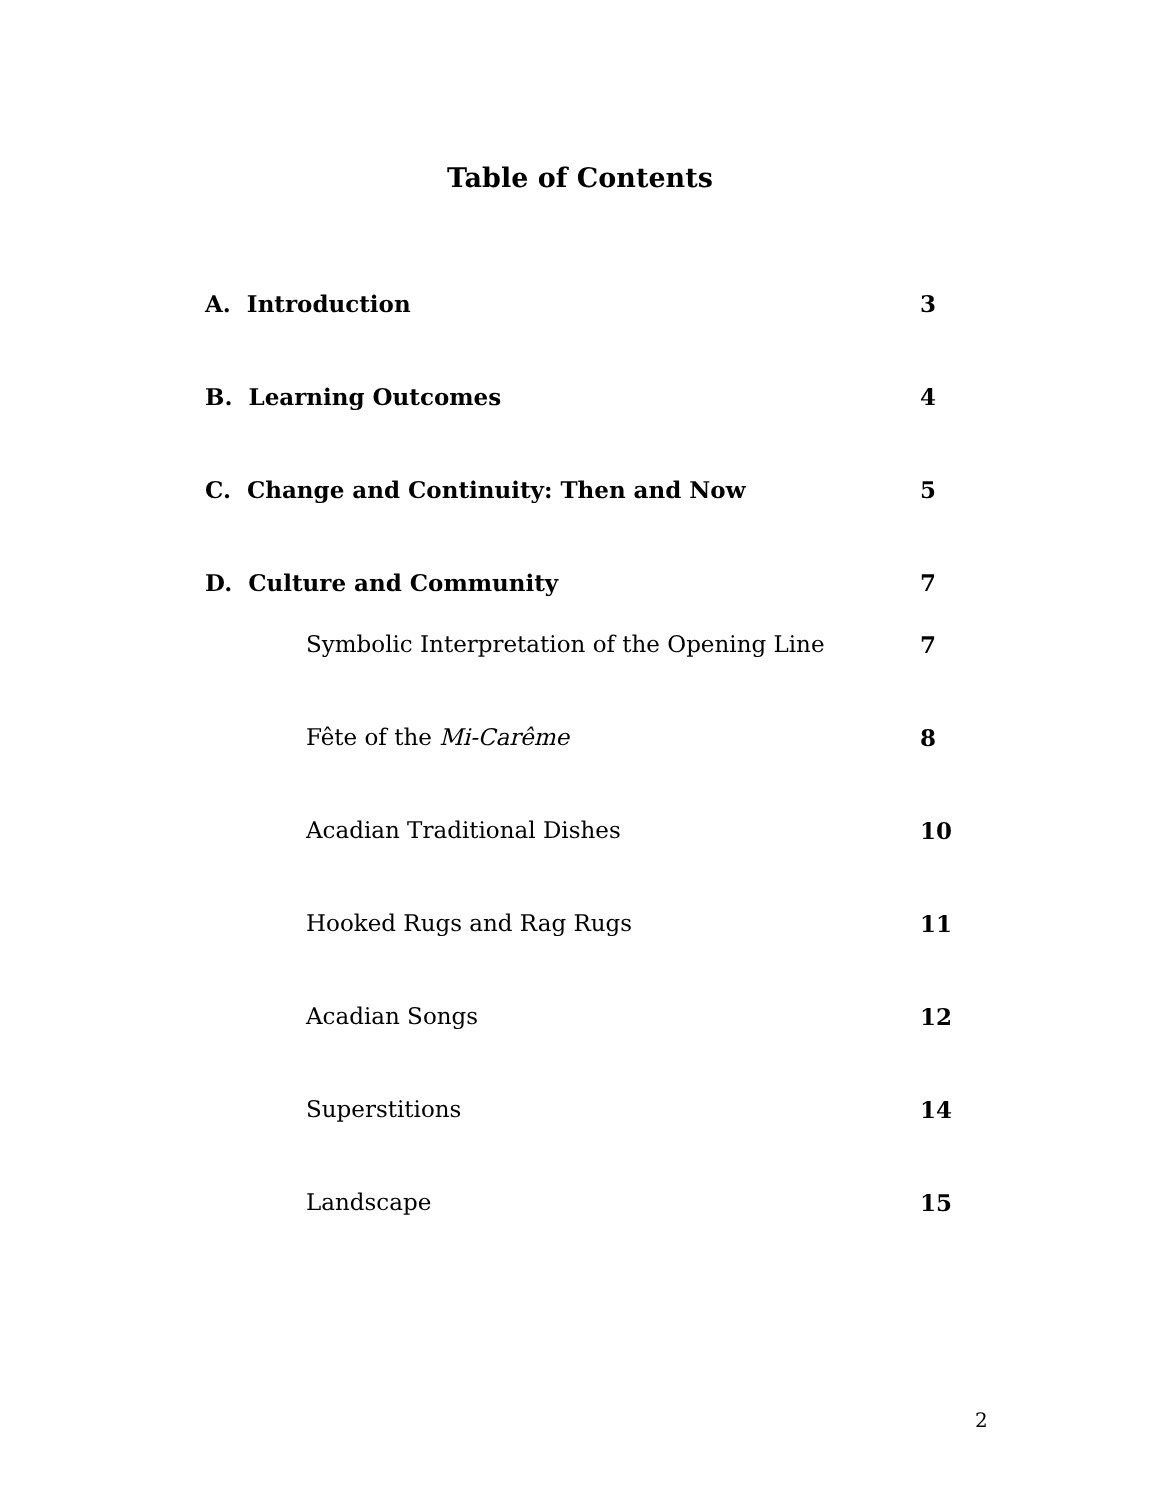Table of Contents
A. Introduction 3
B. Learning Outcomes 4
C. Change and Continuity: Then and Now 5
D. Culture and Community 7
Symbolic Interpretation of the Opening Line 7
Fête of the Mi-Carême 8
Acadian Traditional Dishes 10
Hooked Rugs and Rag Rugs 11
Acadian Songs 12
Superstitions 14
Landscape 15
2